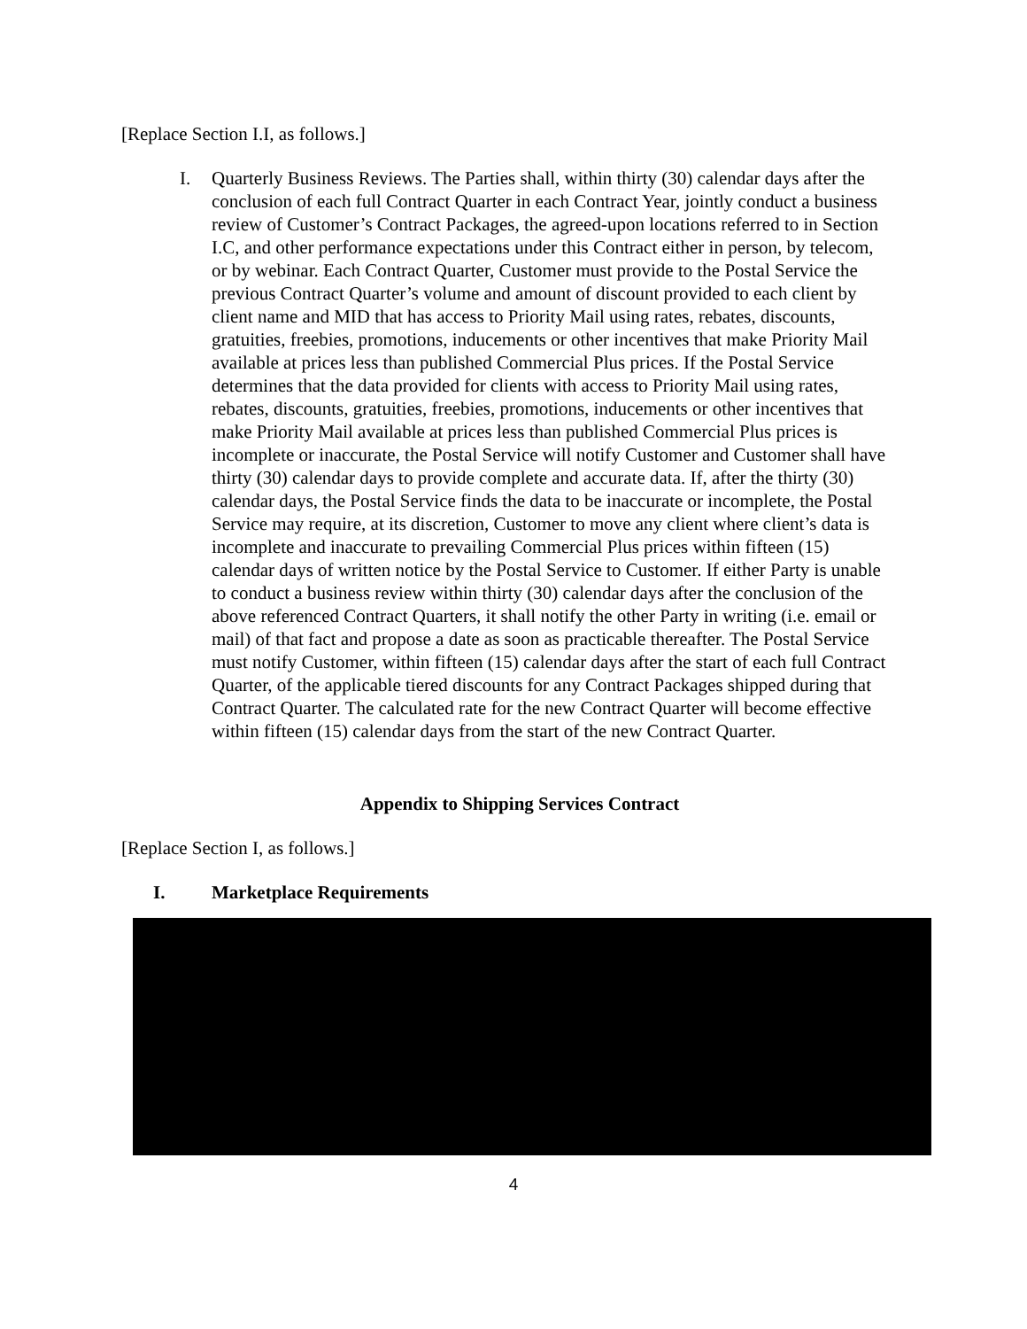[Replace Section I.I, as follows.]
I. Quarterly Business Reviews. The Parties shall, within thirty (30) calendar days after the conclusion of each full Contract Quarter in each Contract Year, jointly conduct a business review of Customer’s Contract Packages, the agreed-upon locations referred to in Section I.C, and other performance expectations under this Contract either in person, by telecom, or by webinar. Each Contract Quarter, Customer must provide to the Postal Service the previous Contract Quarter’s volume and amount of discount provided to each client by client name and MID that has access to Priority Mail using rates, rebates, discounts, gratuities, freebies, promotions, inducements or other incentives that make Priority Mail available at prices less than published Commercial Plus prices. If the Postal Service determines that the data provided for clients with access to Priority Mail using rates, rebates, discounts, gratuities, freebies, promotions, inducements or other incentives that make Priority Mail available at prices less than published Commercial Plus prices is incomplete or inaccurate, the Postal Service will notify Customer and Customer shall have thirty (30) calendar days to provide complete and accurate data. If, after the thirty (30) calendar days, the Postal Service finds the data to be inaccurate or incomplete, the Postal Service may require, at its discretion, Customer to move any client where client’s data is incomplete and inaccurate to prevailing Commercial Plus prices within fifteen (15) calendar days of written notice by the Postal Service to Customer. If either Party is unable to conduct a business review within thirty (30) calendar days after the conclusion of the above referenced Contract Quarters, it shall notify the other Party in writing (i.e. email or mail) of that fact and propose a date as soon as practicable thereafter. The Postal Service must notify Customer, within fifteen (15) calendar days after the start of each full Contract Quarter, of the applicable tiered discounts for any Contract Packages shipped during that Contract Quarter. The calculated rate for the new Contract Quarter will become effective within fifteen (15) calendar days from the start of the new Contract Quarter.
Appendix to Shipping Services Contract
[Replace Section I, as follows.]
I. Marketplace Requirements
4